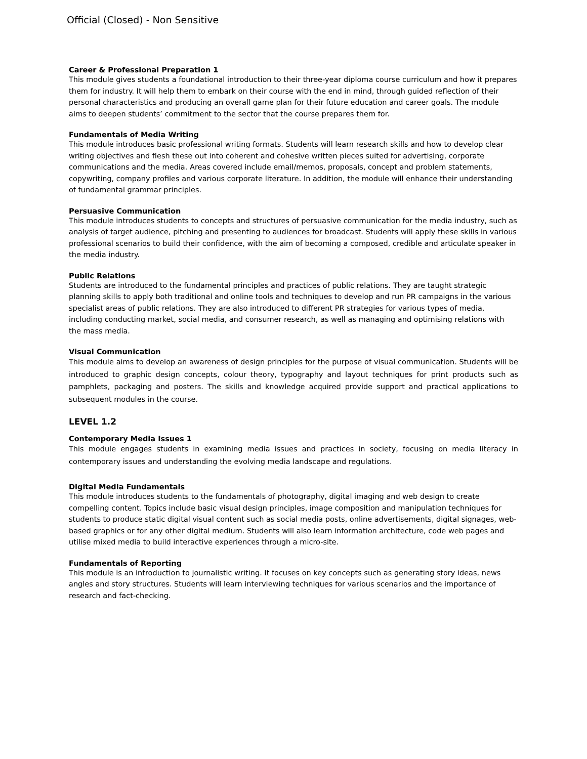Official (Closed) - Non Sensitive
Career & Professional Preparation 1
This module gives students a foundational introduction to their three-year diploma course curriculum and how it prepares them for industry. It will help them to embark on their course with the end in mind, through guided reflection of their personal characteristics and producing an overall game plan for their future education and career goals. The module aims to deepen students’ commitment to the sector that the course prepares them for.
Fundamentals of Media Writing
This module introduces basic professional writing formats. Students will learn research skills and how to develop clear writing objectives and flesh these out into coherent and cohesive written pieces suited for advertising, corporate communications and the media. Areas covered include email/memos, proposals, concept and problem statements, copywriting, company profiles and various corporate literature. In addition, the module will enhance their understanding of fundamental grammar principles.
Persuasive Communication
This module introduces students to concepts and structures of persuasive communication for the media industry, such as analysis of target audience, pitching and presenting to audiences for broadcast. Students will apply these skills in various professional scenarios to build their confidence, with the aim of becoming a composed, credible and articulate speaker in the media industry.
Public Relations
Students are introduced to the fundamental principles and practices of public relations. They are taught strategic planning skills to apply both traditional and online tools and techniques to develop and run PR campaigns in the various specialist areas of public relations. They are also introduced to different PR strategies for various types of media, including conducting market, social media, and consumer research, as well as managing and optimising relations with the mass media.
Visual Communication
This module aims to develop an awareness of design principles for the purpose of visual communication. Students will be introduced to graphic design concepts, colour theory, typography and layout techniques for print products such as pamphlets, packaging and posters. The skills and knowledge acquired provide support and practical applications to subsequent modules in the course.
LEVEL 1.2
Contemporary Media Issues 1
This module engages students in examining media issues and practices in society, focusing on media literacy in contemporary issues and understanding the evolving media landscape and regulations.
Digital Media Fundamentals
This module introduces students to the fundamentals of photography, digital imaging and web design to create compelling content. Topics include basic visual design principles, image composition and manipulation techniques for students to produce static digital visual content such as social media posts, online advertisements, digital signages, web-based graphics or for any other digital medium. Students will also learn information architecture, code web pages and utilise mixed media to build interactive experiences through a micro-site.
Fundamentals of Reporting
This module is an introduction to journalistic writing. It focuses on key concepts such as generating story ideas, news angles and story structures. Students will learn interviewing techniques for various scenarios and the importance of research and fact-checking.